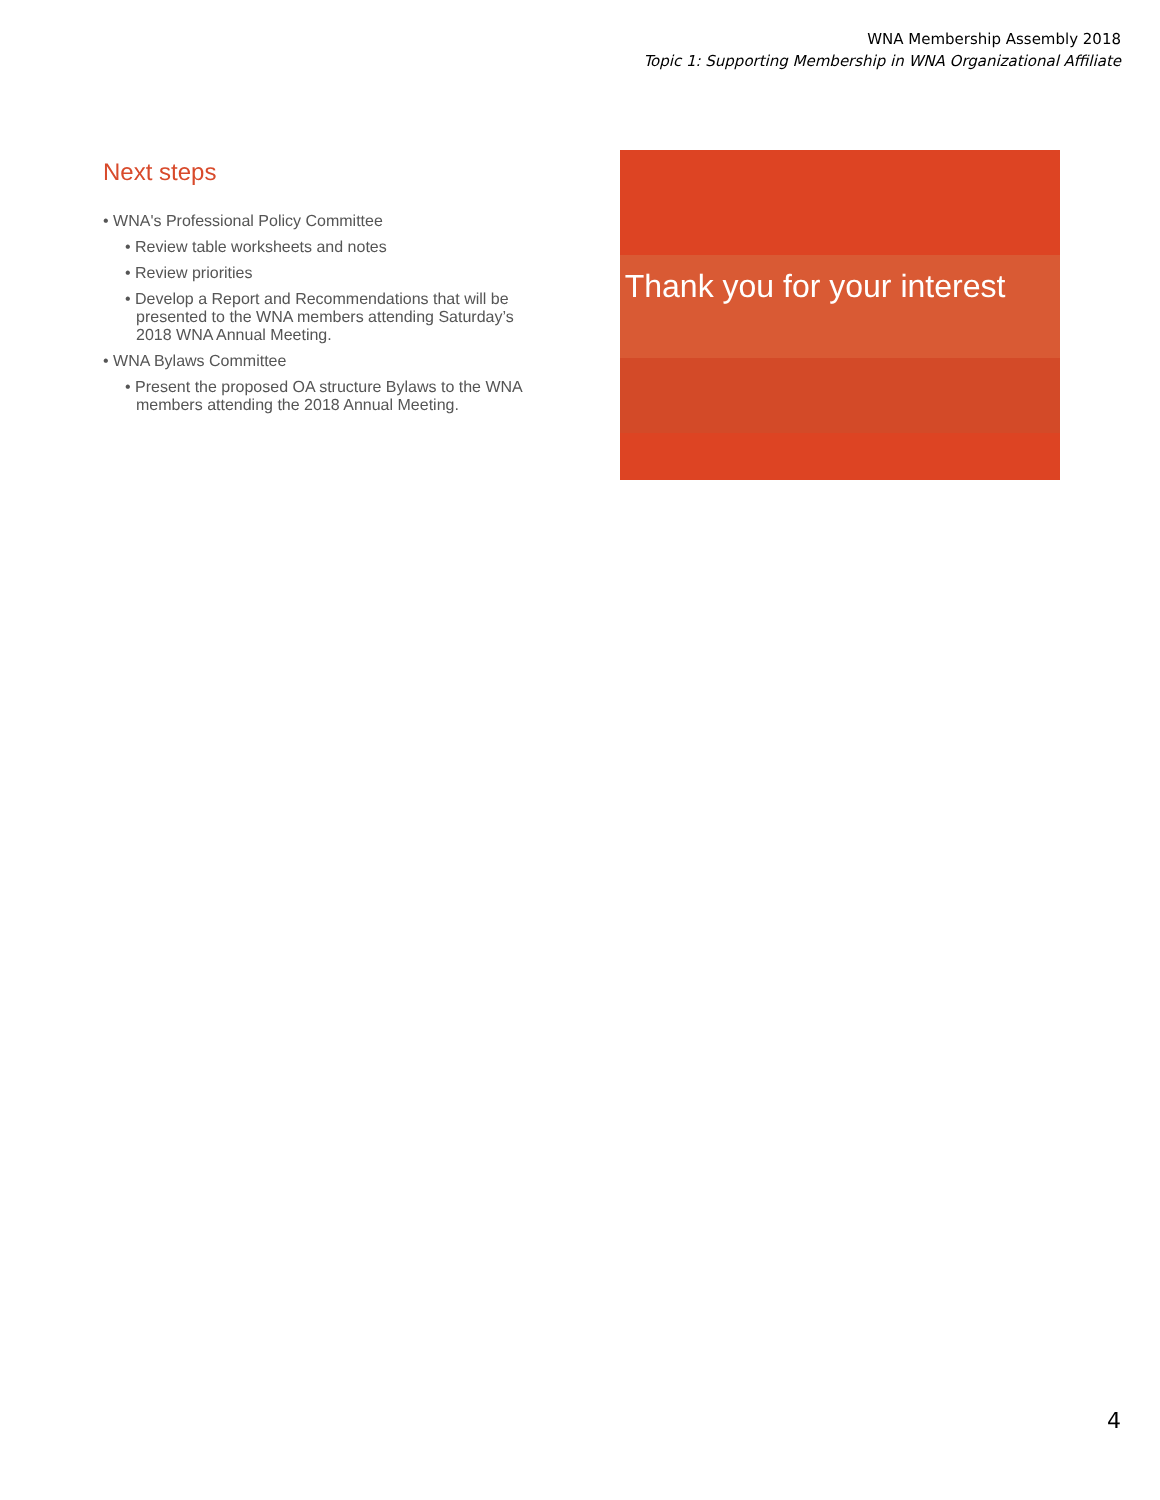WNA Membership Assembly 2018
Topic 1: Supporting Membership in WNA Organizational Affiliate
Next steps
• WNA's Professional Policy Committee
• Review table worksheets and notes
• Review priorities
• Develop a Report and Recommendations that will be presented to the WNA members attending Saturday’s 2018 WNA Annual Meeting.
• WNA Bylaws Committee
• Present the proposed OA structure Bylaws to the WNA members attending the 2018 Annual Meeting.
Thank you for your interest
4